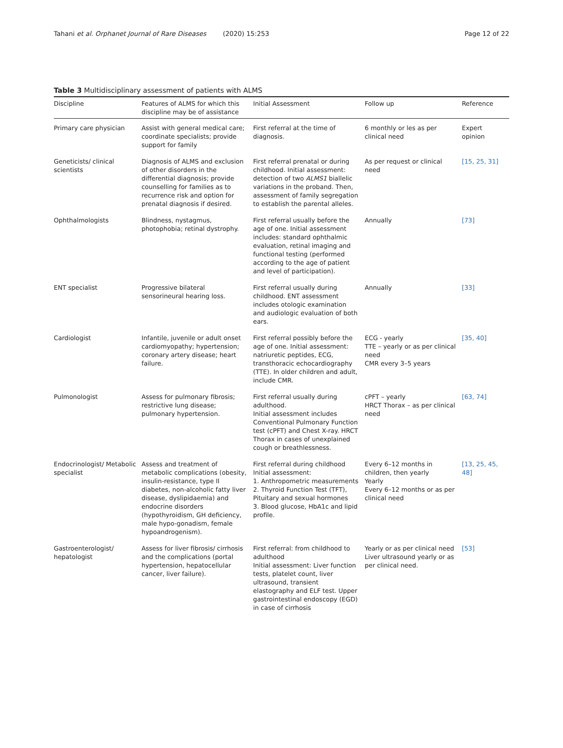Tahani et al. Orphanet Journal of Rare Diseases (2020) 15:253
Page 12 of 22
Table 3 Multidisciplinary assessment of patients with ALMS
| Discipline | Features of ALMS for which this discipline may be of assistance | Initial Assessment | Follow up | Reference |
| --- | --- | --- | --- | --- |
| Primary care physician | Assist with general medical care; coordinate specialists; provide support for family | First referral at the time of diagnosis. | 6 monthly or les as per clinical need | Expert opinion |
| Geneticists/ clinical scientists | Diagnosis of ALMS and exclusion of other disorders in the differential diagnosis; provide counselling for families as to recurrence risk and option for prenatal diagnosis if desired. | First referral prenatal or during childhood. Initial assessment: detection of two ALMS1 biallelic variations in the proband. Then, assessment of family segregation to establish the parental alleles. | As per request or clinical need | [15, 25, 31] |
| Ophthalmologists | Blindness, nystagmus, photophobia; retinal dystrophy. | First referral usually before the age of one. Initial assessment includes: standard ophthalmic evaluation, retinal imaging and functional testing (performed according to the age of patient and level of participation). | Annually | [73] |
| ENT specialist | Progressive bilateral sensorineural hearing loss. | First referral usually during childhood. ENT assessment includes otologic examination and audiologic evaluation of both ears. | Annually | [33] |
| Cardiologist | Infantile, juvenile or adult onset cardiomyopathy; hypertension; coronary artery disease; heart failure. | First referral possibly before the age of one. Initial assessment: natriuretic peptides, ECG, transthoracic echocardiography (TTE). In older children and adult, include CMR. | ECG - yearly TTE – yearly or as per clinical need CMR every 3–5 years | [35, 40] |
| Pulmonologist | Assess for pulmonary fibrosis; restrictive lung disease; pulmonary hypertension. | First referral usually during adulthood. Initial assessment includes Conventional Pulmonary Function test (cPFT) and Chest X-ray. HRCT Thorax in cases of unexplained cough or breathlessness. | cPFT – yearly HRCT Thorax – as per clinical need | [63, 74] |
| Endocrinologist/ Metabolic specialist | Assess and treatment of metabolic complications (obesity, insulin-resistance, type II diabetes, non-alcoholic fatty liver disease, dyslipidaemia) and endocrine disorders (hypothyroidism, GH deficiency, male hypo-gonadism, female hypoandrogenism). | First referral during childhood Initial assessment: 1. Anthropometric measurements 2. Thyroid Function Test (TFT), Pituitary and sexual hormones 3. Blood glucose, HbA1c and lipid profile. | Every 6–12 months in children, then yearly Yearly Every 6–12 months or as per clinical need | [13, 25, 45, 48] |
| Gastroenterologist/ hepatologist | Assess for liver fibrosis/ cirrhosis and the complications (portal hypertension, hepatocellular cancer, liver failure). | First referral: from childhood to adulthood Initial assessment: Liver function tests, platelet count, liver ultrasound, transient elastography and ELF test. Upper gastrointestinal endoscopy (EGD) in case of cirrhosis | Yearly or as per clinical need Liver ultrasound yearly or as per clinical need. | [53] |